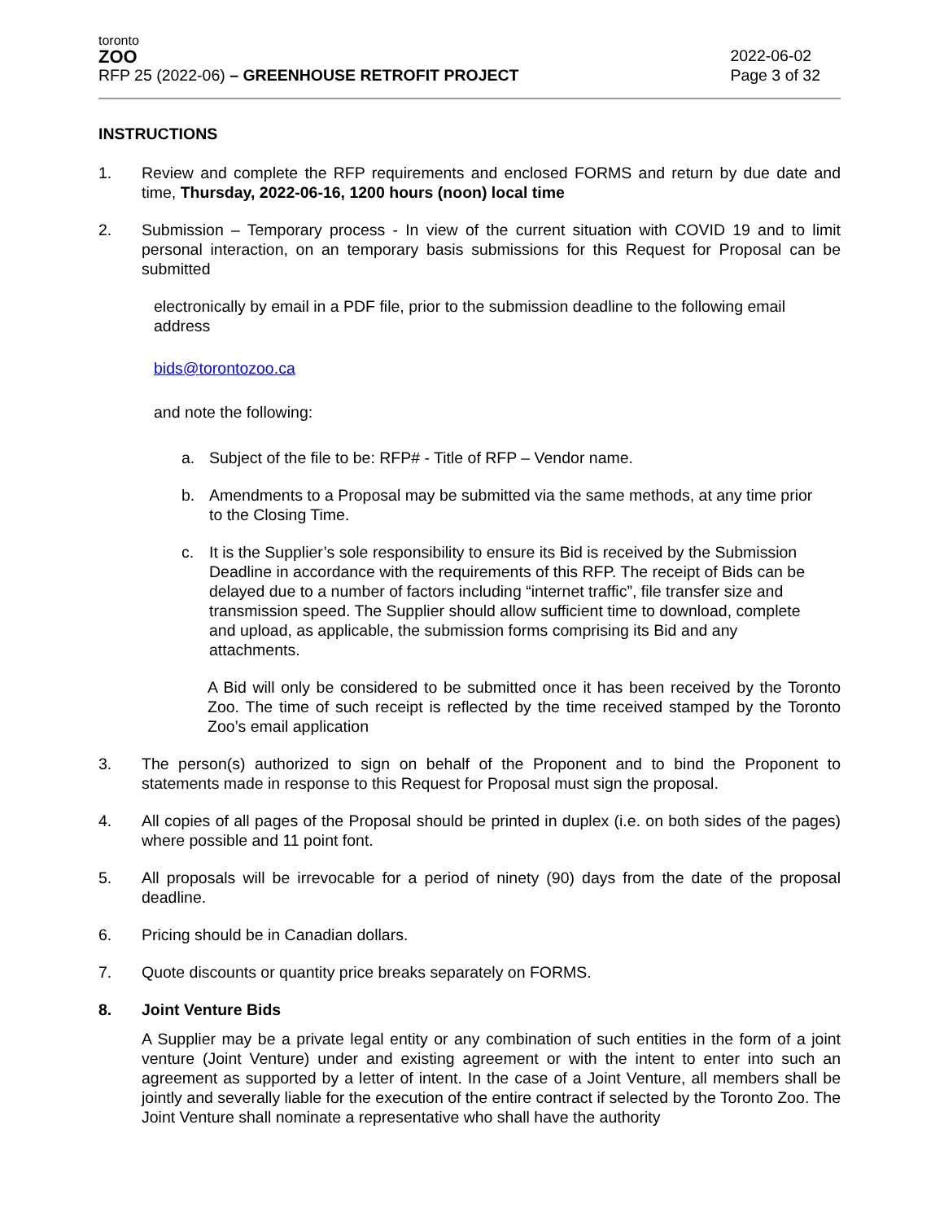toronto
ZOO
RFP 25 (2022-06) – GREENHOUSE RETROFIT PROJECT
2022-06-02
Page 3 of 32
INSTRUCTIONS
1. Review and complete the RFP requirements and enclosed FORMS and return by due date and time, Thursday, 2022-06-16, 1200 hours (noon) local time
2. Submission – Temporary process - In view of the current situation with COVID 19 and to limit personal interaction, on an temporary basis submissions for this Request for Proposal can be submitted
electronically by email in a PDF file, prior to the submission deadline to the following email address
bids@torontozoo.ca
and note the following:
a. Subject of the file to be: RFP# - Title of RFP – Vendor name.
b. Amendments to a Proposal may be submitted via the same methods, at any time prior to the Closing Time.
c. It is the Supplier’s sole responsibility to ensure its Bid is received by the Submission Deadline in accordance with the requirements of this RFP. The receipt of Bids can be delayed due to a number of factors including “internet traffic”, file transfer size and transmission speed. The Supplier should allow sufficient time to download, complete and upload, as applicable, the submission forms comprising its Bid and any attachments.
A Bid will only be considered to be submitted once it has been received by the Toronto Zoo. The time of such receipt is reflected by the time received stamped by the Toronto Zoo’s email application
3. The person(s) authorized to sign on behalf of the Proponent and to bind the Proponent to statements made in response to this Request for Proposal must sign the proposal.
4. All copies of all pages of the Proposal should be printed in duplex (i.e. on both sides of the pages) where possible and 11 point font.
5. All proposals will be irrevocable for a period of ninety (90) days from the date of the proposal deadline.
6. Pricing should be in Canadian dollars.
7. Quote discounts or quantity price breaks separately on FORMS.
8. Joint Venture Bids
A Supplier may be a private legal entity or any combination of such entities in the form of a joint venture (Joint Venture) under and existing agreement or with the intent to enter into such an agreement as supported by a letter of intent. In the case of a Joint Venture, all members shall be jointly and severally liable for the execution of the entire contract if selected by the Toronto Zoo. The Joint Venture shall nominate a representative who shall have the authority